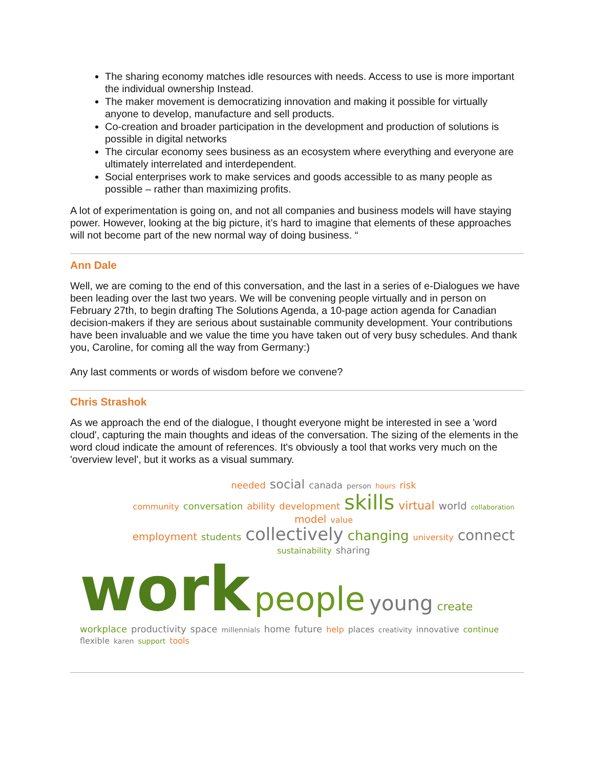The sharing economy matches idle resources with needs. Access to use is more important the individual ownership Instead.
The maker movement is democratizing innovation and making it possible for virtually anyone to develop, manufacture and sell products.
Co-creation and broader participation in the development and production of solutions is possible in digital networks
The circular economy sees business as an ecosystem where everything and everyone are ultimately interrelated and interdependent.
Social enterprises work to make services and goods accessible to as many people as possible – rather than maximizing profits.
A lot of experimentation is going on, and not all companies and business models will have staying power. However, looking at the big picture, it’s hard to imagine that elements of these approaches will not become part of the new normal way of doing business. “
Ann Dale
Well, we are coming to the end of this conversation, and the last in a series of e-Dialogues we have been leading over the last two years. We will be convening people virtually and in person on February 27th, to begin drafting The Solutions Agenda, a 10-page action agenda for Canadian decision-makers if they are serious about sustainable community development. Your contributions have been invaluable and we value the time you have taken out of very busy schedules. And thank you, Caroline, for coming all the way from Germany:)
Any last comments or words of wisdom before we convene?
Chris Strashok
As we approach the end of the dialogue, I thought everyone might be interested in see a 'word cloud', capturing the main thoughts and ideas of the conversation. The sizing of the elements in the word cloud indicate the amount of references. It's obviously a tool that works very much on the 'overview level', but it works as a visual summary.
needed social canada person hours risk
community conversation ability development skills virtual world collaboration model value
employment students collectively changing university connect sustainability sharing
work people young create workplace productivity space millennials home future help places creativity innovative continue flexible karen support tools